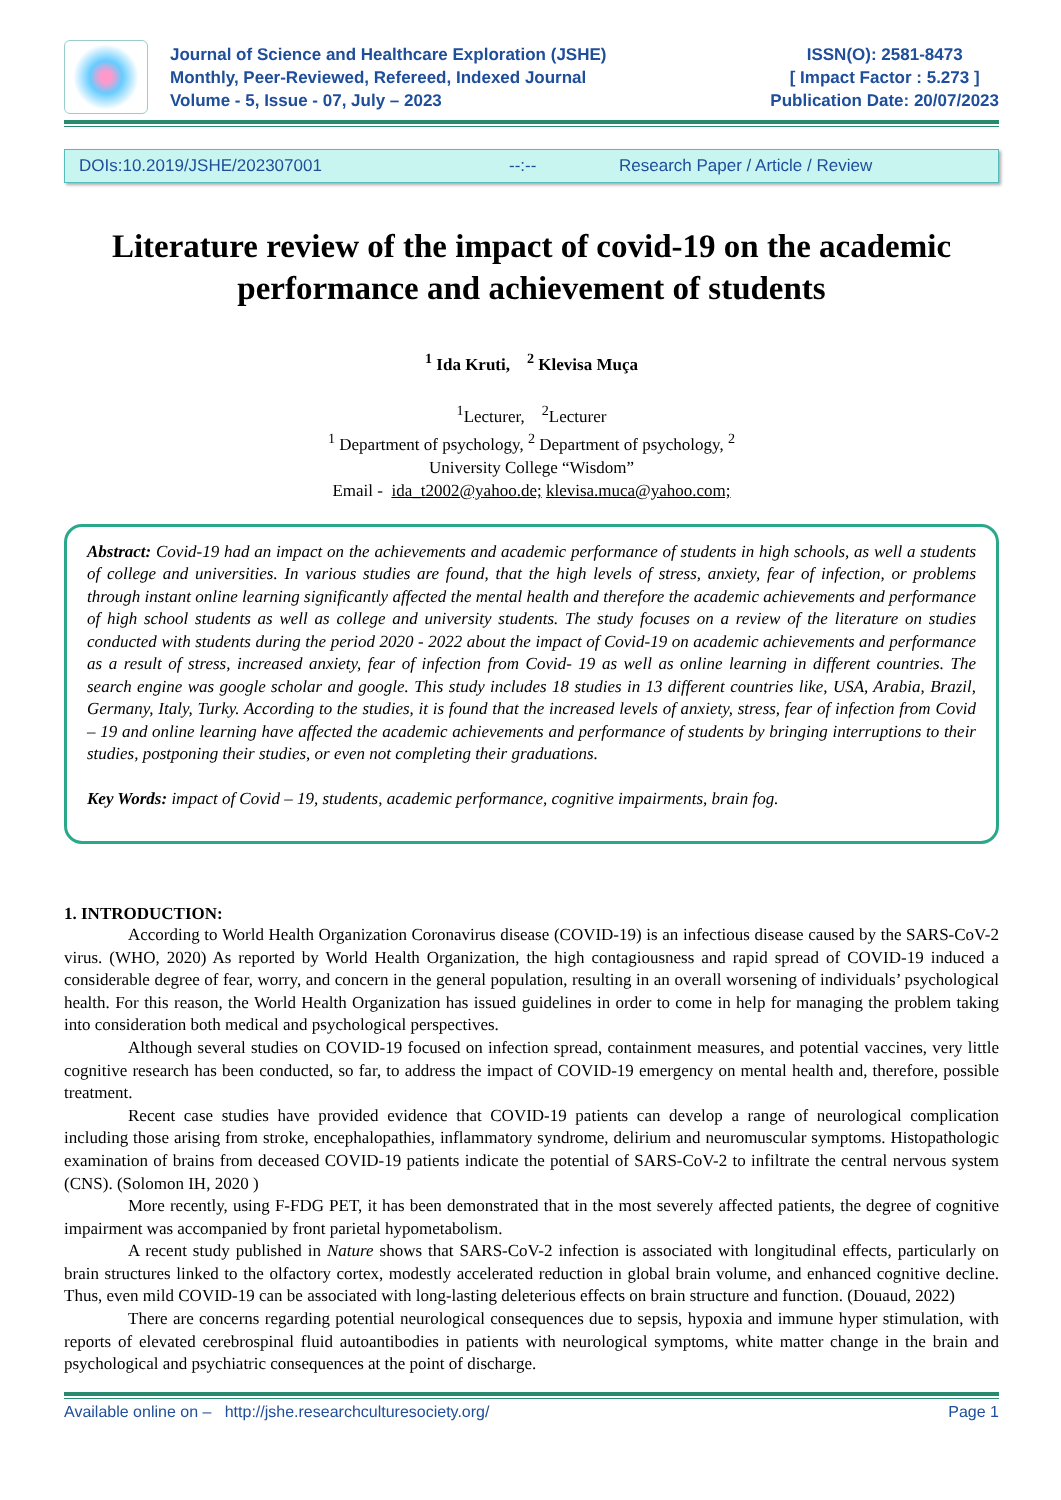Journal of Science and Healthcare Exploration (JSHE)
Monthly, Peer-Reviewed, Refereed, Indexed Journal
Volume - 5, Issue - 07, July – 2023
ISSN(O): 2581-8473
[ Impact Factor : 5.273 ]
Publication Date: 20/07/2023
DOIs:10.2019/JSHE/202307001 --:-- Research Paper / Article / Review
Literature review of the impact of covid-19 on the academic performance and achievement of students
<sup>1</sup> Ida Kruti, <sup>2</sup> Klevisa Muça
<sup>1</sup> Lecturer, <sup>2</sup>Lecturer
<sup>1</sup> Department of psychology, <sup>2</sup> Department of psychology, <sup>2</sup>
University College “Wisdom”
Email - ida_t2002@yahoo.de; klevisa.muca@yahoo.com;
Abstract: Covid-19 had an impact on the achievements and academic performance of students in high schools, as well a students of college and universities. In various studies are found, that the high levels of stress, anxiety, fear of infection, or problems through instant online learning significantly affected the mental health and therefore the academic achievements and performance of high school students as well as college and university students. The study focuses on a review of the literature on studies conducted with students during the period 2020 - 2022 about the impact of Covid-19 on academic achievements and performance as a result of stress, increased anxiety, fear of infection from Covid- 19 as well as online learning in different countries. The search engine was google scholar and google. This study includes 18 studies in 13 different countries like, USA, Arabia, Brazil, Germany, Italy, Turky. According to the studies, it is found that the increased levels of anxiety, stress, fear of infection from Covid – 19 and online learning have affected the academic achievements and performance of students by bringing interruptions to their studies, postponing their studies, or even not completing their graduations.
Key Words: impact of Covid – 19, students, academic performance, cognitive impairments, brain fog.
1. INTRODUCTION:
According to World Health Organization Coronavirus disease (COVID-19) is an infectious disease caused by the SARS-CoV-2 virus. (WHO, 2020) As reported by World Health Organization, the high contagiousness and rapid spread of COVID-19 induced a considerable degree of fear, worry, and concern in the general population, resulting in an overall worsening of individuals’ psychological health. For this reason, the World Health Organization has issued guidelines in order to come in help for managing the problem taking into consideration both medical and psychological perspectives.
Although several studies on COVID-19 focused on infection spread, containment measures, and potential vaccines, very little cognitive research has been conducted, so far, to address the impact of COVID-19 emergency on mental health and, therefore, possible treatment.
Recent case studies have provided evidence that COVID-19 patients can develop a range of neurological complication including those arising from stroke, encephalopathies, inflammatory syndrome, delirium and neuromuscular symptoms. Histopathologic examination of brains from deceased COVID-19 patients indicate the potential of SARS-CoV-2 to infiltrate the central nervous system (CNS). (Solomon IH, 2020 )
More recently, using F-FDG PET, it has been demonstrated that in the most severely affected patients, the degree of cognitive impairment was accompanied by front parietal hypometabolism.
A recent study published in Nature shows that SARS-CoV-2 infection is associated with longitudinal effects, particularly on brain structures linked to the olfactory cortex, modestly accelerated reduction in global brain volume, and enhanced cognitive decline. Thus, even mild COVID-19 can be associated with long-lasting deleterious effects on brain structure and function. (Douaud, 2022)
There are concerns regarding potential neurological consequences due to sepsis, hypoxia and immune hyper stimulation, with reports of elevated cerebrospinal fluid autoantibodies in patients with neurological symptoms, white matter change in the brain and psychological and psychiatric consequences at the point of discharge.
Available online on – http://jshe.researchculturesociety.org/ Page 1